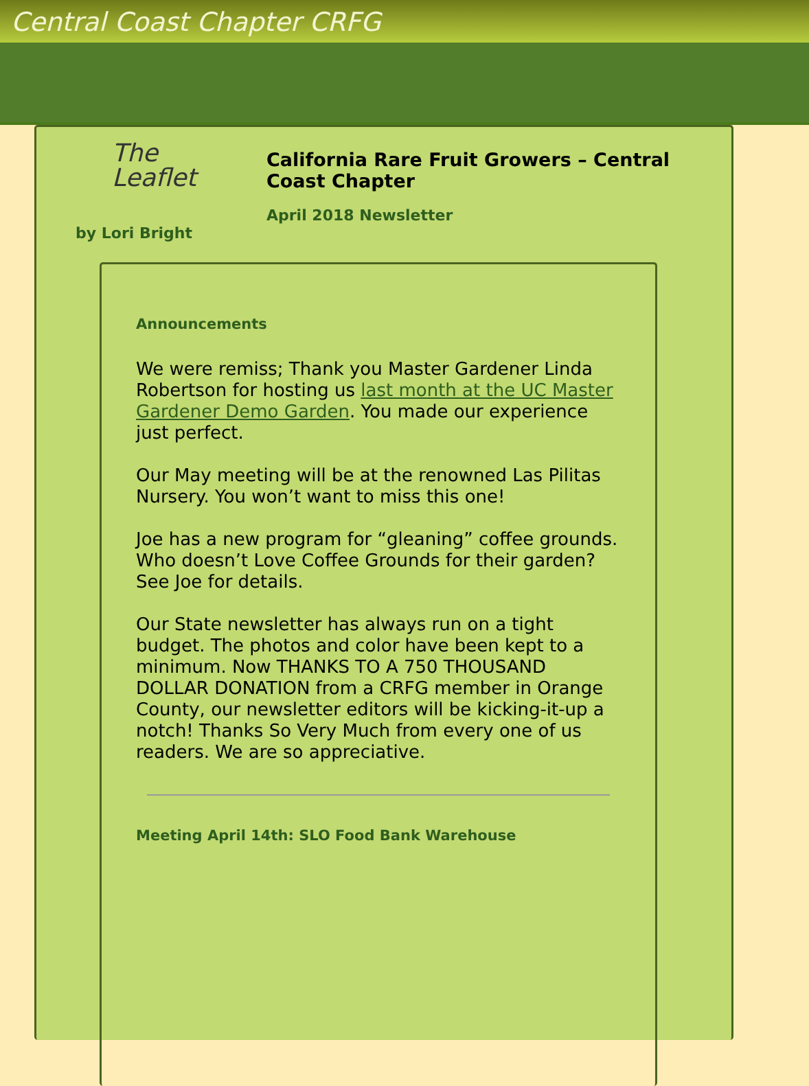Central Coast Chapter CRFG
The
Leaflet
by Lori Bright
California Rare Fruit Growers – Central Coast Chapter
April 2018 Newsletter
Announcements
We were remiss; Thank you Master Gardener Linda Robertson for hosting us last month at the UC Master Gardener Demo Garden. You made our experience just perfect.
Our May meeting will be at the renowned Las Pilitas Nursery. You won’t want to miss this one!
Joe has a new program for “gleaning” coffee grounds. Who doesn’t Love Coffee Grounds for their garden? See Joe for details.
Our State newsletter has always run on a tight budget. The photos and color have been kept to a minimum. Now THANKS TO A 750 THOUSAND DOLLAR DONATION from a CRFG member in Orange County, our newsletter editors will be kicking-it-up a notch! Thanks So Very Much from every one of us readers. We are so appreciative.
Meeting April 14th: SLO Food Bank Warehouse